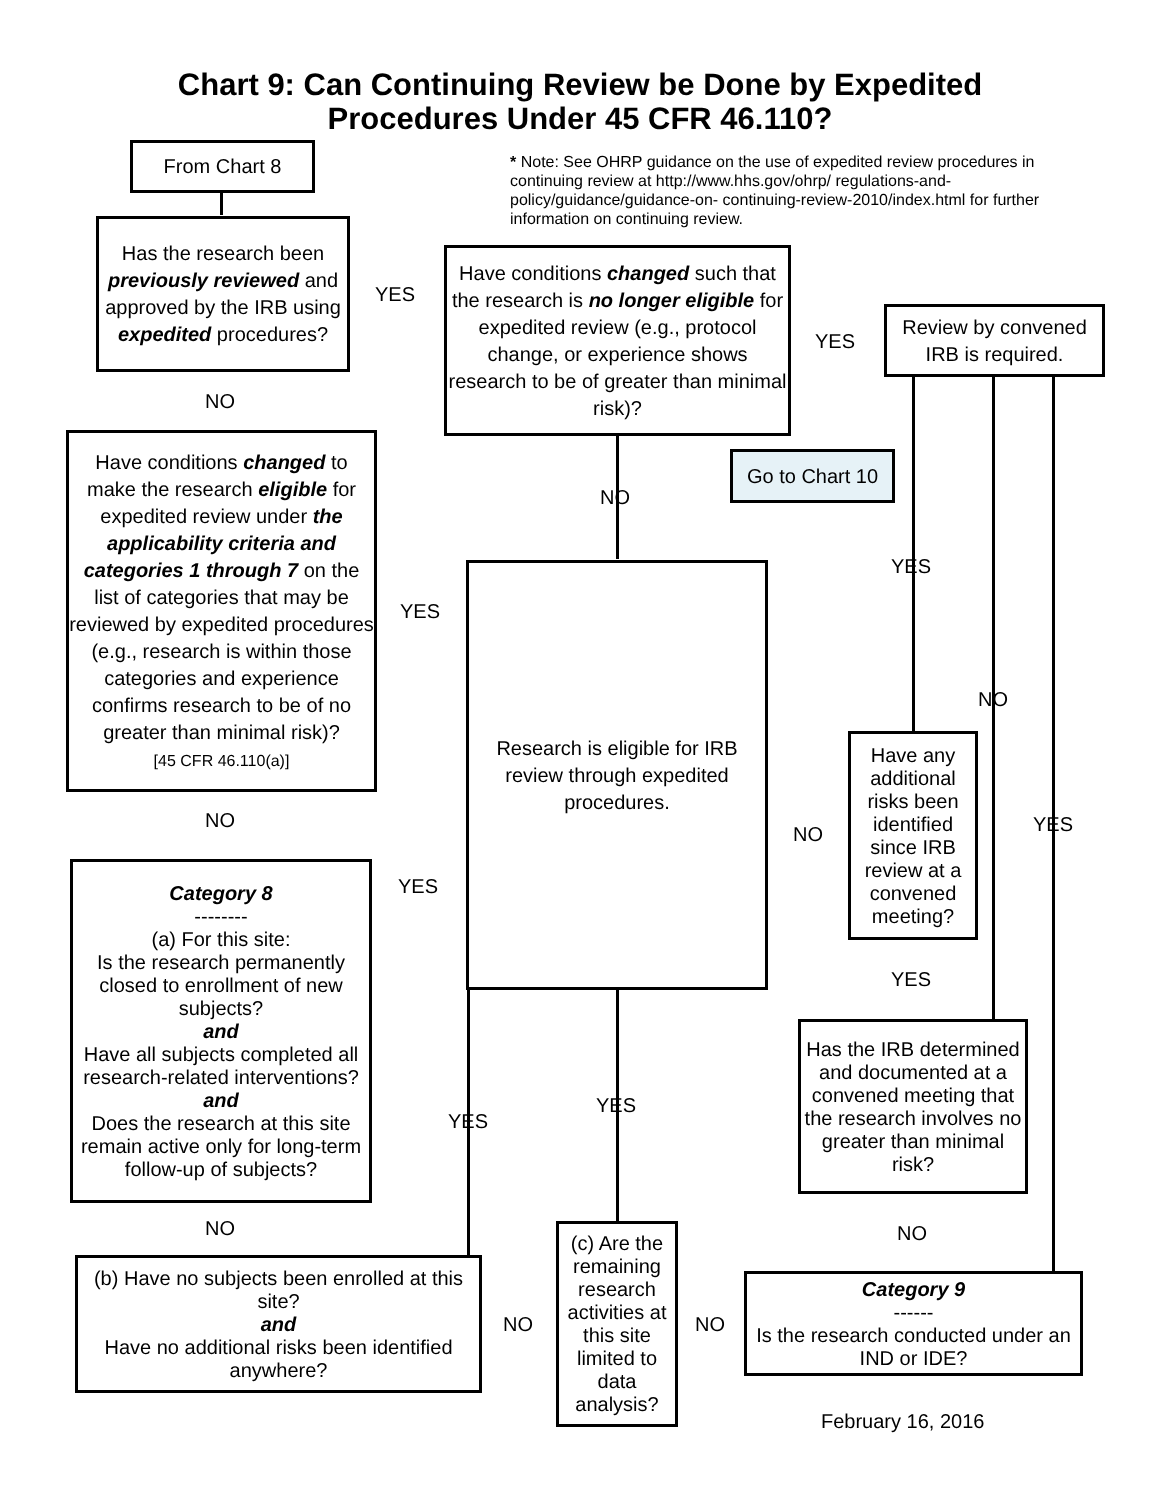Chart 9: Can Continuing Review be Done by Expedited
Procedures Under 45 CFR 46.110?
From Chart 8
* Note: See OHRP guidance on the use of expedited review procedures in continuing review at http://www.hhs.gov/ohrp/ regulations-and-policy/guidance/guidance-on- continuing-review-2010/index.html for further information on continuing review.
Has the research been previously reviewed and approved by the IRB using expedited procedures?
YES
Have conditions changed such that the research is no longer eligible for expedited review (e.g., protocol change, or experience shows research to be of greater than minimal risk)?
YES
Review by convened IRB is required.
NO
Have conditions changed to make the research eligible for expedited review under the applicability criteria and categories 1 through 7 on the list of categories that may be reviewed by expedited procedures (e.g., research is within those categories and experience confirms research to be of no greater than minimal risk)?
[45 CFR 46.110(a)]
Go to Chart 10
NO
YES
YES
Research is eligible for IRB review through expedited procedures.
NO
Have any additional risks been identified since IRB review at a convened meeting?
NO
NO YES
Category 8
--------
(a) For this site:
Is the research permanently closed to enrollment of new subjects?
and
Have all subjects completed all research-related interventions?
and
Does the research at this site remain active only for long-term follow-up of subjects?
YES
YES
Has the IRB determined and documented at a convened meeting that the research involves no greater than minimal risk?
YES
YES
NO NO
(c) Are the remaining research activities at this site limited to data analysis?
(b) Have no subjects been enrolled at this site?
and
Have no additional risks been identified anywhere?
NO NO
Category 9
------
Is the research conducted under an IND or IDE?
February 16, 2016